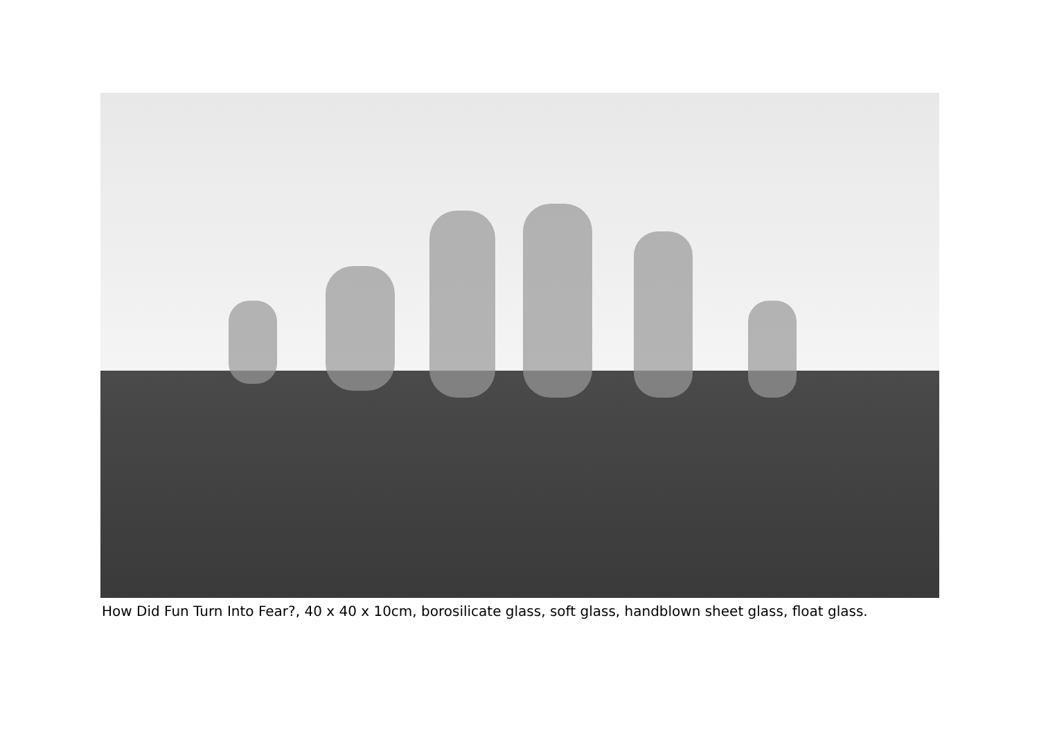How Did Fun Turn Into Fear?, 40 x 40 x 10cm, borosilicate glass, soft glass, handblown sheet glass, float glass.